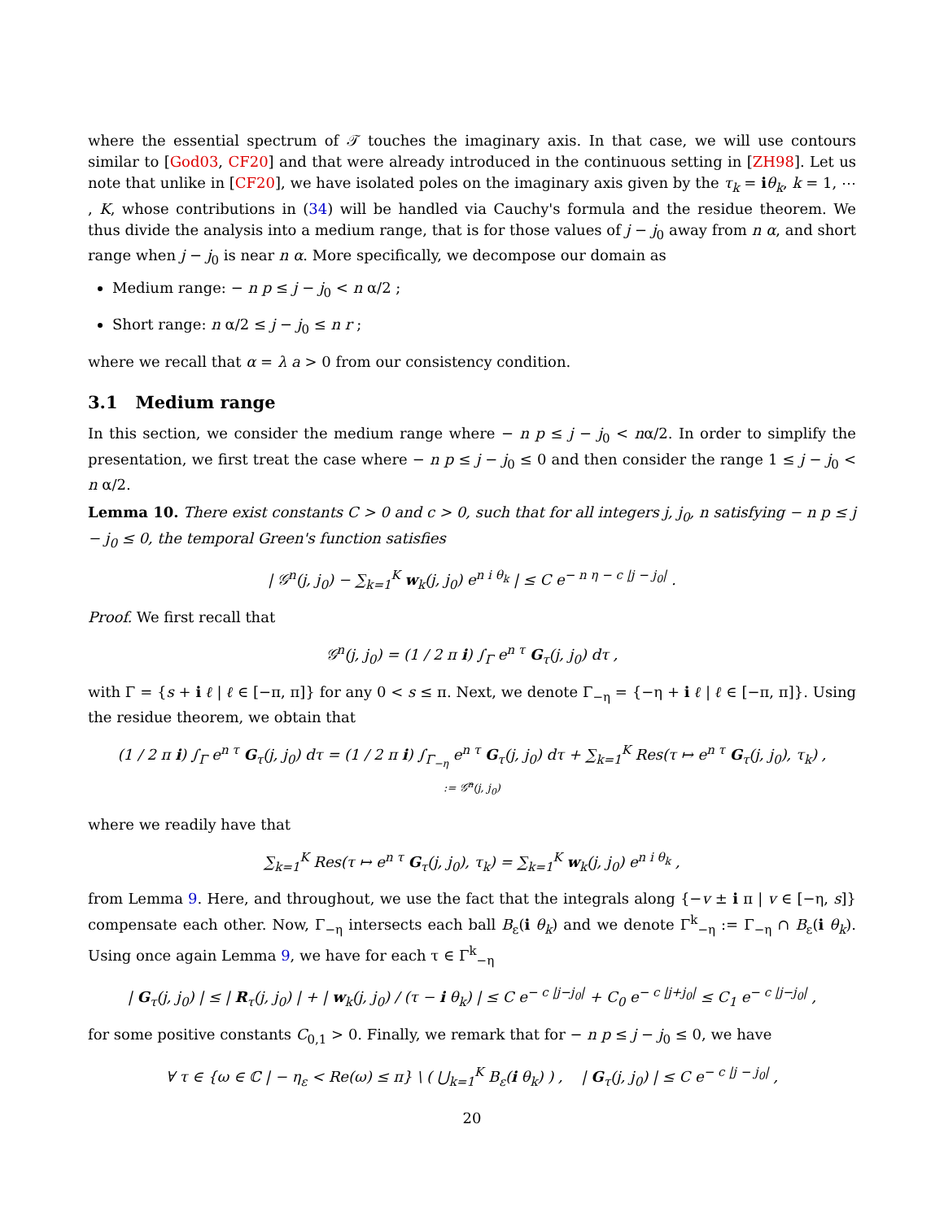where the essential spectrum of 𝒯 touches the imaginary axis. In that case, we will use contours similar to [God03, CF20] and that were already introduced in the continuous setting in [ZH98]. Let us note that unlike in [CF20], we have isolated poles on the imaginary axis given by the τ<sub>k</sub> = iθ<sub>k</sub>, k = 1, ⋯ , K, whose contributions in (34) will be handled via Cauchy's formula and the residue theorem. We thus divide the analysis into a medium range, that is for those values of j − j<sub>0</sub> away from n α, and short range when j − j<sub>0</sub> is near n α. More specifically, we decompose our domain as
Medium range: − n p ≤ j − j<sub>0</sub> < n α/2 ;
Short range: n α/2 ≤ j − j<sub>0</sub> ≤ n r ;
where we recall that α = λ a > 0 from our consistency condition.
3.1 Medium range
In this section, we consider the medium range where − n p ≤ j − j<sub>0</sub> < nα/2. In order to simplify the presentation, we first treat the case where − n p ≤ j − j<sub>0</sub> ≤ 0 and then consider the range 1 ≤ j − j<sub>0</sub> < n α/2.
Lemma 10. There exist constants C > 0 and c > 0, such that for all integers j, j<sub>0</sub>, n satisfying − n p ≤ j − j<sub>0</sub> ≤ 0, the temporal Green's function satisfies
| 𝒢<sup>n</sup>(j, j<sub>0</sub>) − ∑<sub>k=1</sub><sup>K</sup> w<sub>k</sub>(j, j<sub>0</sub>) e<sup>n i θ<sub>k</sub></sup> | ≤ C e<sup>− n η − c |j − j<sub>0</sub>|</sup> .
Proof. We first recall that
𝒢<sup>n</sup>(j, j<sub>0</sub>) = (1 / 2 π i) ∫<sub>Γ</sub> e<sup>n τ</sup> G<sub>τ</sub>(j, j<sub>0</sub>) dτ ,
with Γ = {s + i ℓ | ℓ ∈ [−π, π]} for any 0 < s ≤ π. Next, we denote Γ<sub>−η</sub> = {−η + i ℓ | ℓ ∈ [−π, π]}. Using the residue theorem, we obtain that
(1 / 2 π i) ∫<sub>Γ</sub> e<sup>n τ</sup> G<sub>τ</sub>(j, j<sub>0</sub>) dτ = (1 / 2 π i) ∫<sub>Γ<sub>−η</sub></sub> e<sup>n τ</sup> G<sub>τ</sub>(j, j<sub>0</sub>) dτ + ∑<sub>k=1</sub><sup>K</sup> Res(τ ↦ e<sup>n τ</sup> G<sub>τ</sub>(j, j<sub>0</sub>), τ<sub>k</sub>) ,
:= 𝒢̃<sup>n</sup>(j, j<sub>0</sub>)
where we readily have that
∑<sub>k=1</sub><sup>K</sup> Res(τ ↦ e<sup>n τ</sup> G<sub>τ</sub>(j, j<sub>0</sub>), τ<sub>k</sub>) = ∑<sub>k=1</sub><sup>K</sup> w<sub>k</sub>(j, j<sub>0</sub>) e<sup>n i θ<sub>k</sub></sup> ,
from Lemma 9. Here, and throughout, we use the fact that the integrals along {−v ± i π | v ∈ [−η, s]} compensate each other. Now, Γ<sub>−η</sub> intersects each ball B<sub>ε</sub>(i θ<sub>k</sub>) and we denote Γ<sup>k</sup><sub>−η</sub> := Γ<sub>−η</sub> ∩ B<sub>ε</sub>(i θ<sub>k</sub>). Using once again Lemma 9, we have for each τ ∈ Γ<sup>k</sup><sub>−η</sub>
| G<sub>τ</sub>(j, j<sub>0</sub>) | ≤ | R<sub>τ</sub>(j, j<sub>0</sub>) | + | w<sub>k</sub>(j, j<sub>0</sub>) / (τ − i θ<sub>k</sub>) | ≤ C e<sup>− c |j−j<sub>0</sub>|</sup> + C<sub>0</sub> e<sup>− c |j+j<sub>0</sub>|</sup> ≤ C<sub>1</sub> e<sup>− c |j−j<sub>0</sub>|</sup> ,
for some positive constants C<sub>0,1</sub> > 0. Finally, we remark that for − n p ≤ j − j<sub>0</sub> ≤ 0, we have
∀ τ ∈ {ω ∈ ℂ | − η<sub>ε</sub> < Re(ω) ≤ π} \ ( ⋃<sub>k=1</sub><sup>K</sup> B<sub>ε</sub>(i θ<sub>k</sub>) ) , | G<sub>τ</sub>(j, j<sub>0</sub>) | ≤ C e<sup>− c |j − j<sub>0</sub>|</sup> ,
20